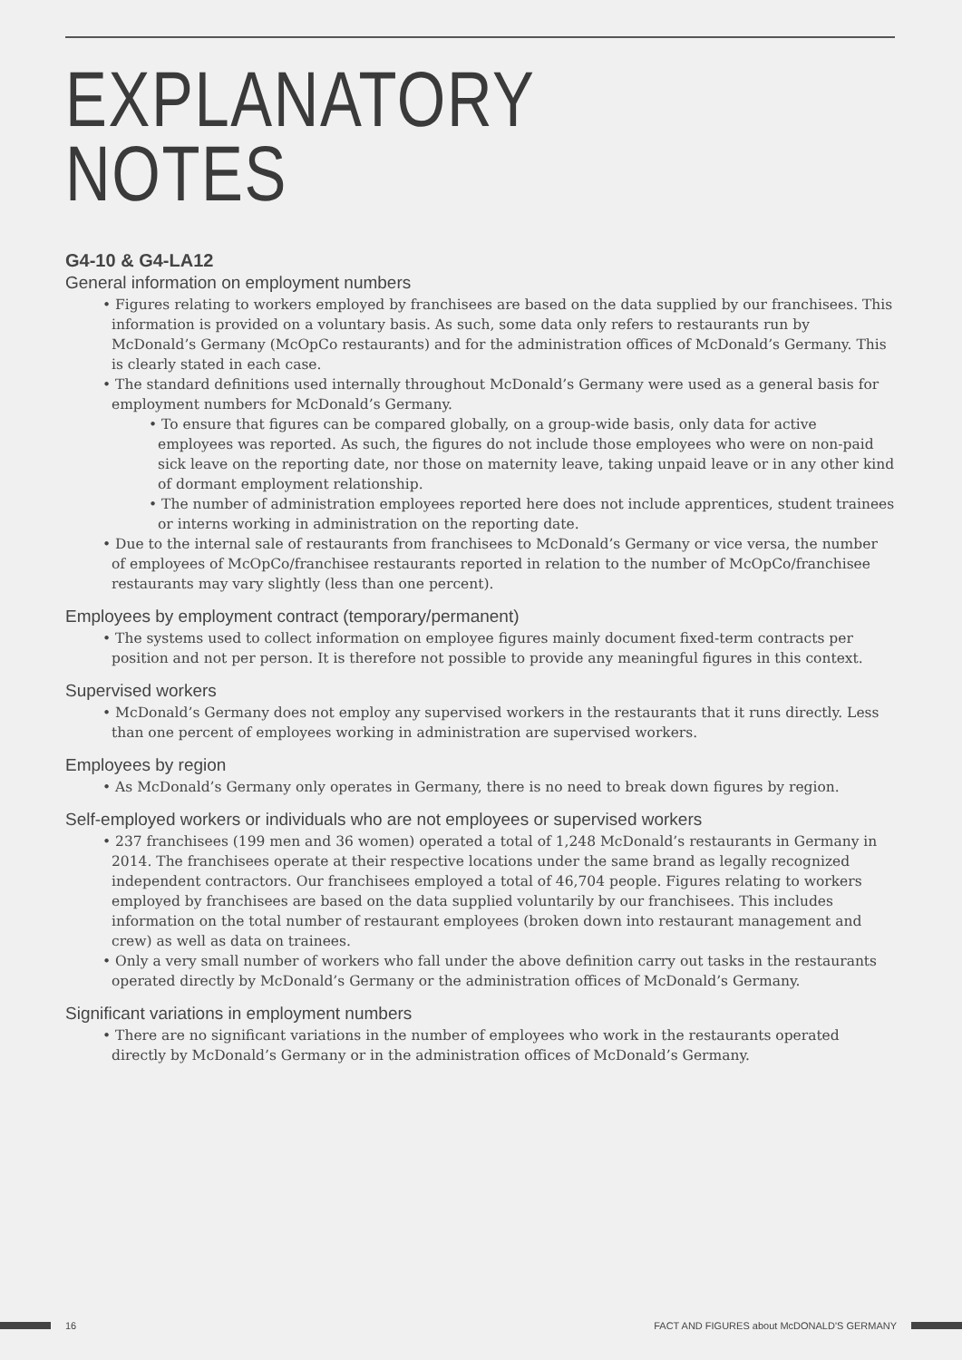EXPLANATORY
NOTES
G4-10 & G4-LA12
General information on employment numbers
• Figures relating to workers employed by franchisees are based on the data supplied by our franchisees. This information is provided on a voluntary basis. As such, some data only refers to restaurants run by McDonald’s Germany (McOpCo restaurants) and for the administration offices of McDonald’s Germany. This is clearly stated in each case.
• The standard definitions used internally throughout McDonald’s Germany were used as a general basis for employment numbers for McDonald’s Germany.
• To ensure that figures can be compared globally, on a group-wide basis, only data for active employees was reported. As such, the figures do not include those employees who were on non-paid sick leave on the reporting date, nor those on maternity leave, taking unpaid leave or in any other kind of dormant employment relationship.
• The number of administration employees reported here does not include apprentices, student trainees or interns working in administration on the reporting date.
• Due to the internal sale of restaurants from franchisees to McDonald’s Germany or vice versa, the number of employees of McOpCo/franchisee restaurants reported in relation to the number of McOpCo/franchisee restaurants may vary slightly (less than one percent).
Employees by employment contract (temporary/permanent)
• The systems used to collect information on employee figures mainly document fixed-term contracts per position and not per person. It is therefore not possible to provide any meaningful figures in this context.
Supervised workers
• McDonald’s Germany does not employ any supervised workers in the restaurants that it runs directly. Less than one percent of employees working in administration are supervised workers.
Employees by region
• As McDonald’s Germany only operates in Germany, there is no need to break down figures by region.
Self-employed workers or individuals who are not employees or supervised workers
• 237 franchisees (199 men and 36 women) operated a total of 1,248 McDonald’s restaurants in Germany in 2014. The franchisees operate at their respective locations under the same brand as legally recognized independent contractors. Our franchisees employed a total of 46,704 people. Figures relating to workers employed by franchisees are based on the data supplied voluntarily by our franchisees. This includes information on the total number of restaurant employees (broken down into restaurant management and crew) as well as data on trainees.
• Only a very small number of workers who fall under the above definition carry out tasks in the restaurants operated directly by McDonald’s Germany or the administration offices of McDonald’s Germany.
Significant variations in employment numbers
• There are no significant variations in the number of employees who work in the restaurants operated directly by McDonald’s Germany or in the administration offices of McDonald’s Germany.
16 FACT AND FIGURES about McDONALD'S GERMANY